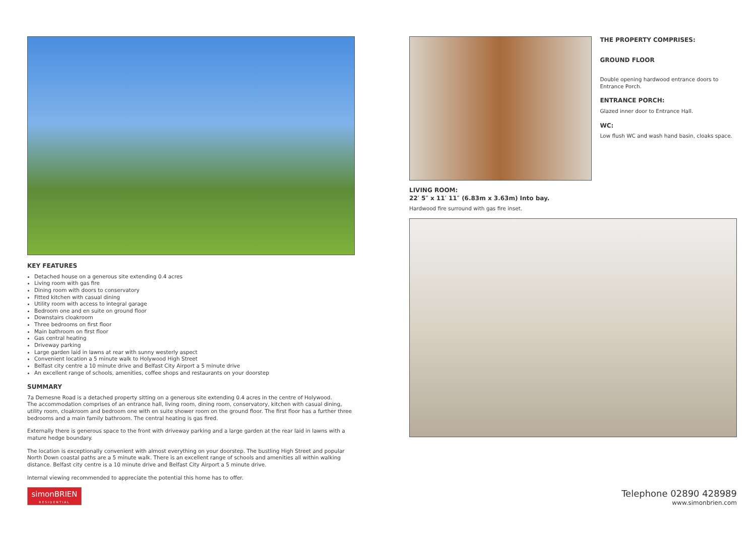KEY FEATURES
Detached house on a generous site extending 0.4 acres
Living room with gas fire
Dining room with doors to conservatory
Fitted kitchen with casual dining
Utility room with access to integral garage
Bedroom one and en suite on ground floor
Downstairs cloakroom
Three bedrooms on first floor
Main bathroom on first floor
Gas central heating
Driveway parking
Large garden laid in lawns at rear with sunny westerly aspect
Convenient location a 5 minute walk to Holywood High Street
Belfast city centre a 10 minute drive and Belfast City Airport a 5 minute drive
An excellent range of schools, amenities, coffee shops and restaurants on your doorstep
SUMMARY
7a Demesne Road is a detached property sitting on a generous site extending 0.4 acres in the centre of Holywood.
The accommodation comprises of an entrance hall, living room, dining room, conservatory, kitchen with casual dining, utility room, cloakroom and bedroom one with en suite shower room on the ground floor. The first floor has a further three bedrooms and a main family bathroom. The central heating is gas fired.
Externally there is generous space to the front with driveway parking and a large garden at the rear laid in lawns with a mature hedge boundary.
The location is exceptionally convenient with almost everything on your doorstep. The bustling High Street and popular North Down coastal paths are a 5 minute walk. There is an excellent range of schools and amenities all within walking distance. Belfast city centre is a 10 minute drive and Belfast City Airport a 5 minute drive.
Internal viewing recommended to appreciate the potential this home has to offer.
simonBRIEN
RESIDENTIAL
THE PROPERTY COMPRISES:
GROUND FLOOR
Double opening hardwood entrance doors to Entrance Porch.
ENTRANCE PORCH:
Glazed inner door to Entrance Hall.
WC:
Low flush WC and wash hand basin, cloaks space.
LIVING ROOM:
22′ 5″ x 11′ 11″ (6.83m x 3.63m) Into bay.
Hardwood fire surround with gas fire inset.
Telephone 02890 428989
www.simonbrien.com